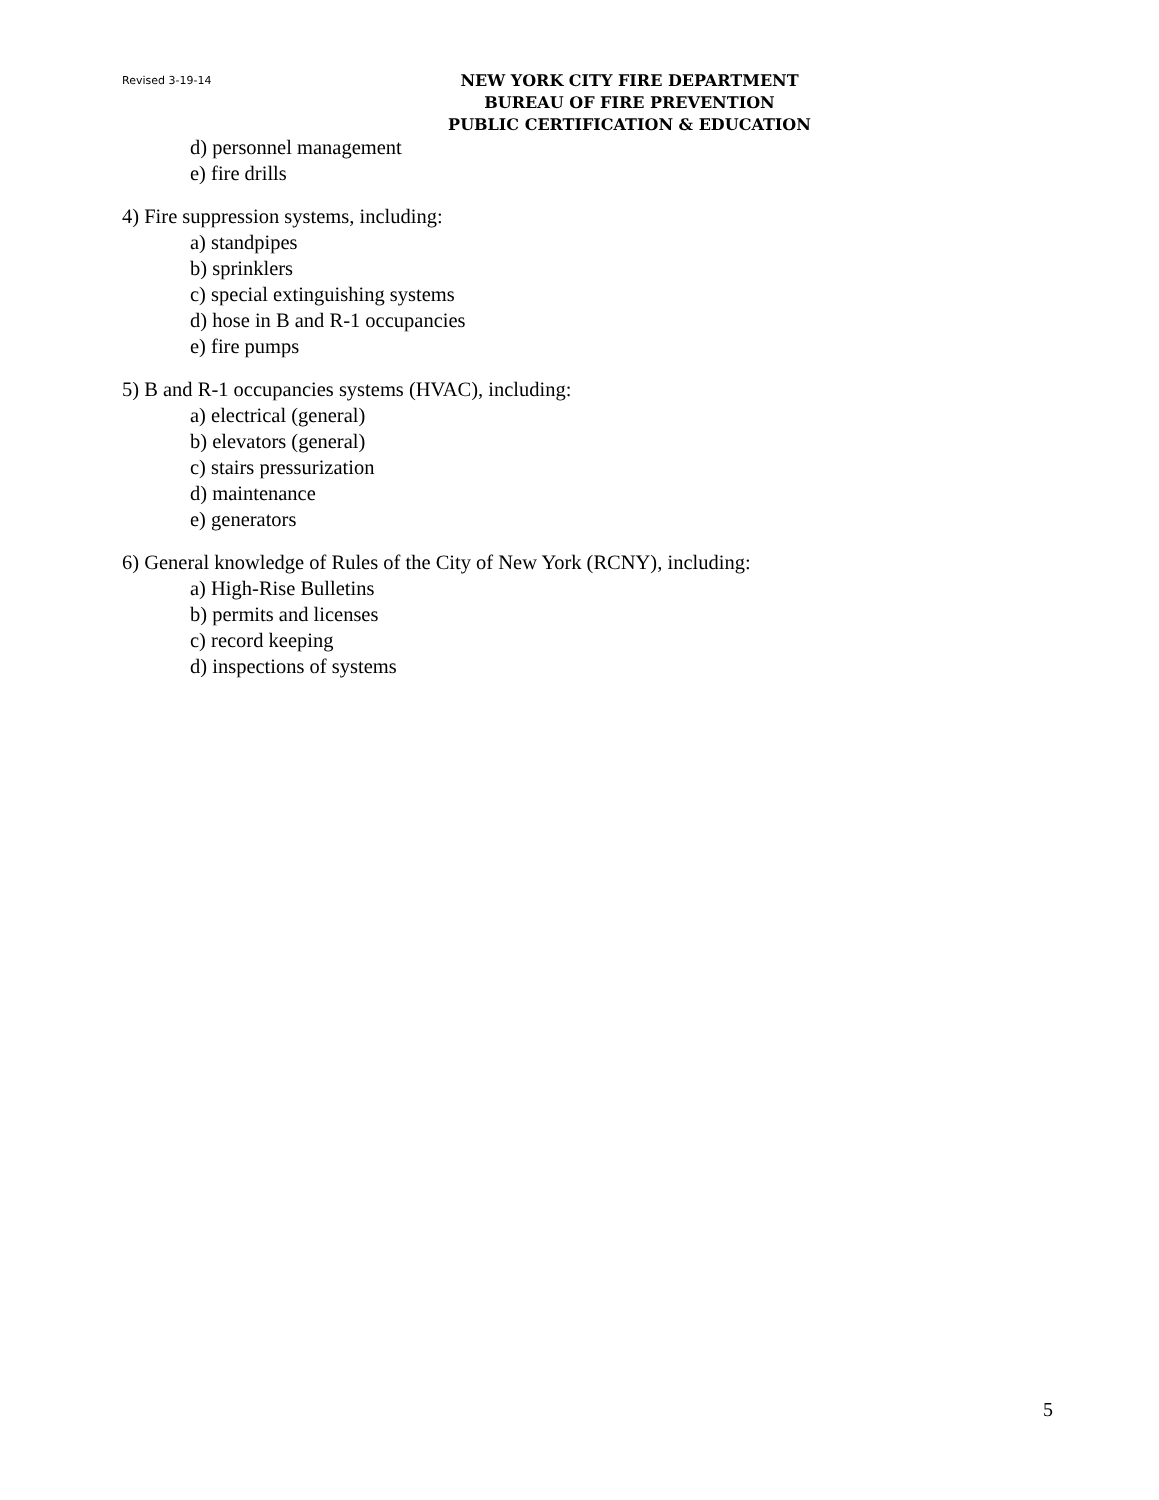Revised 3-19-14
NEW YORK CITY FIRE DEPARTMENT
BUREAU OF FIRE PREVENTION
PUBLIC CERTIFICATION & EDUCATION
d) personnel management
e) fire drills
4) Fire suppression systems, including:
a) standpipes
b) sprinklers
c) special extinguishing systems
d) hose in B and R-1 occupancies
e) fire pumps
5) B and R-1 occupancies systems (HVAC), including:
a) electrical (general)
b) elevators (general)
c) stairs pressurization
d) maintenance
e) generators
6) General knowledge of Rules of the City of New York (RCNY), including:
a) High-Rise Bulletins
b) permits and licenses
c) record keeping
d) inspections of systems
5